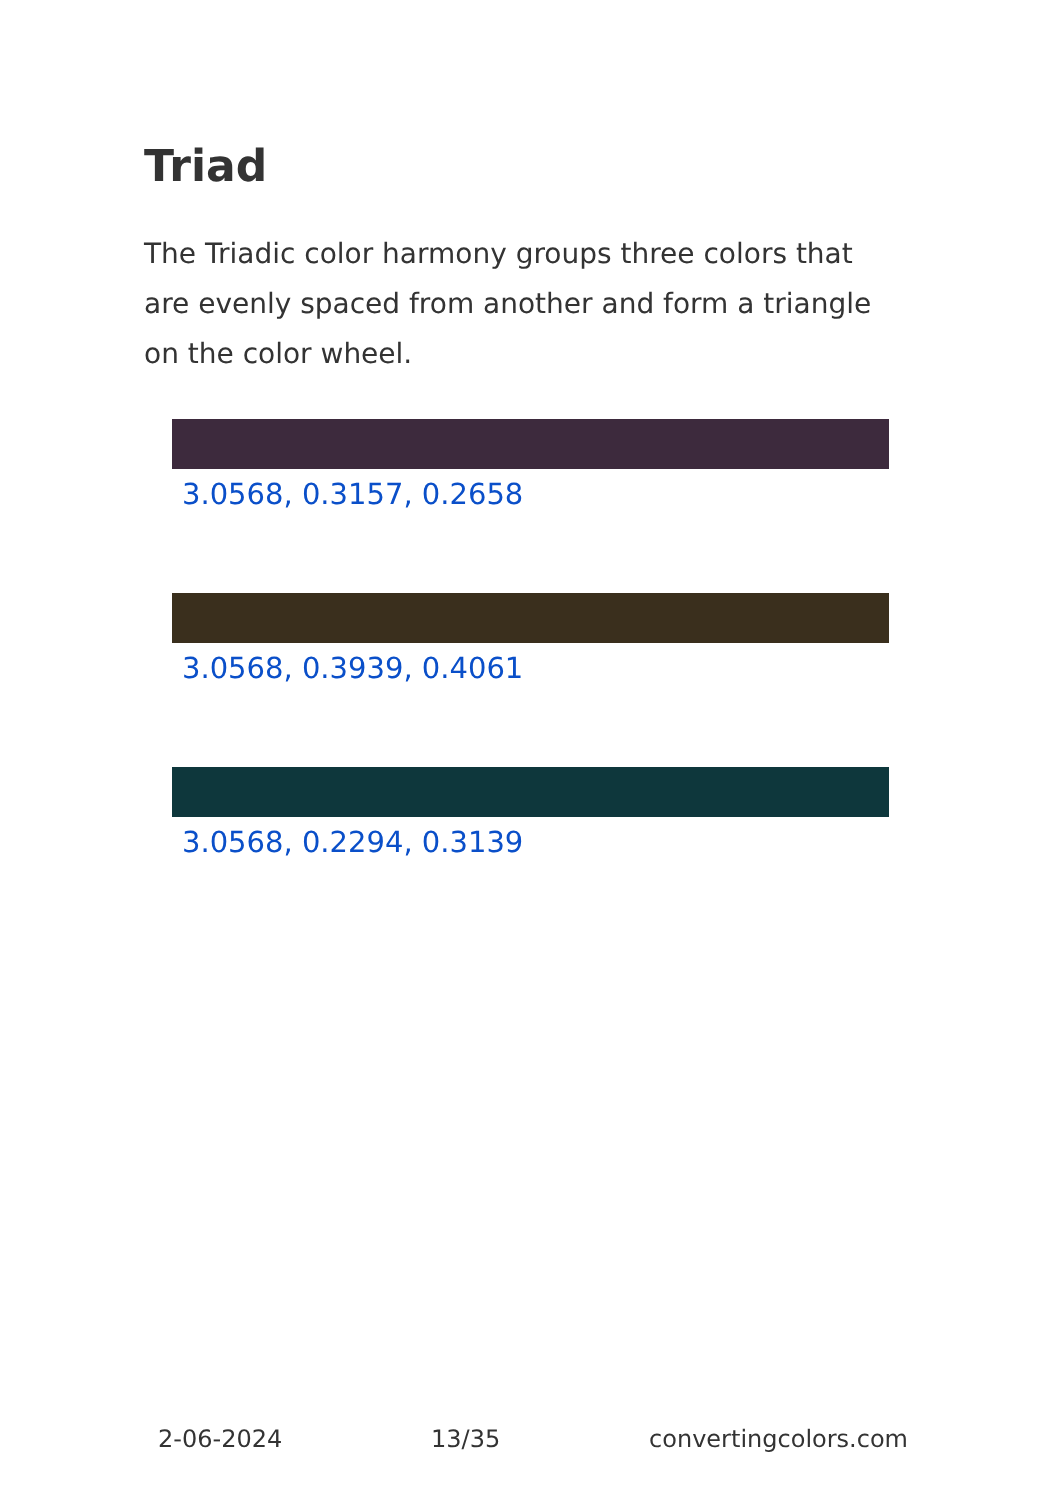Triad
The Triadic color harmony groups three colors that are evenly spaced from another and form a triangle on the color wheel.
3.0568, 0.3157, 0.2658
3.0568, 0.3939, 0.4061
3.0568, 0.2294, 0.3139
2-06-2024 13/35 convertingcolors.com